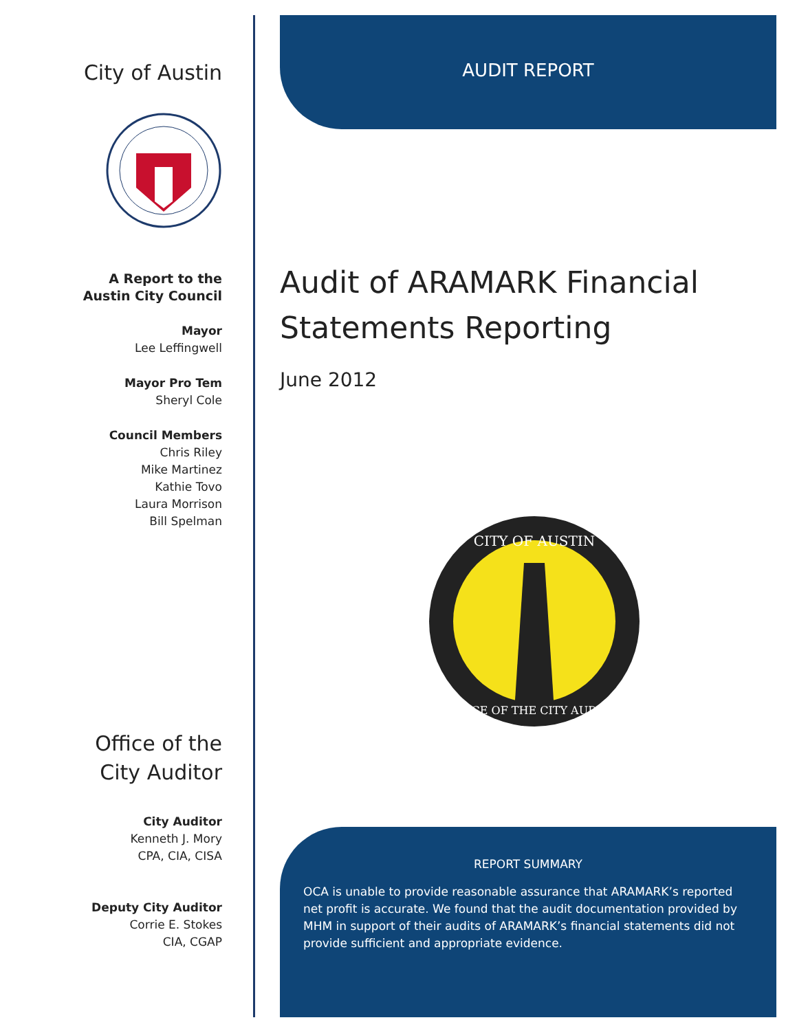City of Austin
A Report to the
Austin City Council
Mayor
Lee Leffingwell
Mayor Pro Tem
Sheryl Cole
Council Members
Chris Riley
Mike Martinez
Kathie Tovo
Laura Morrison
Bill Spelman
Office of the
City Auditor
City Auditor
Kenneth J. Mory
CPA, CIA, CISA
Deputy City Auditor
Corrie E. Stokes
CIA, CGAP
AUDIT REPORT
Audit of ARAMARK Financial Statements Reporting
June 2012
CITY OF AUSTIN
OFFICE OF THE CITY AUDITOR
REPORT SUMMARY
OCA is unable to provide reasonable assurance that ARAMARK’s reported net profit is accurate. We found that the audit documentation provided by MHM in support of their audits of ARAMARK’s financial statements did not provide sufficient and appropriate evidence.